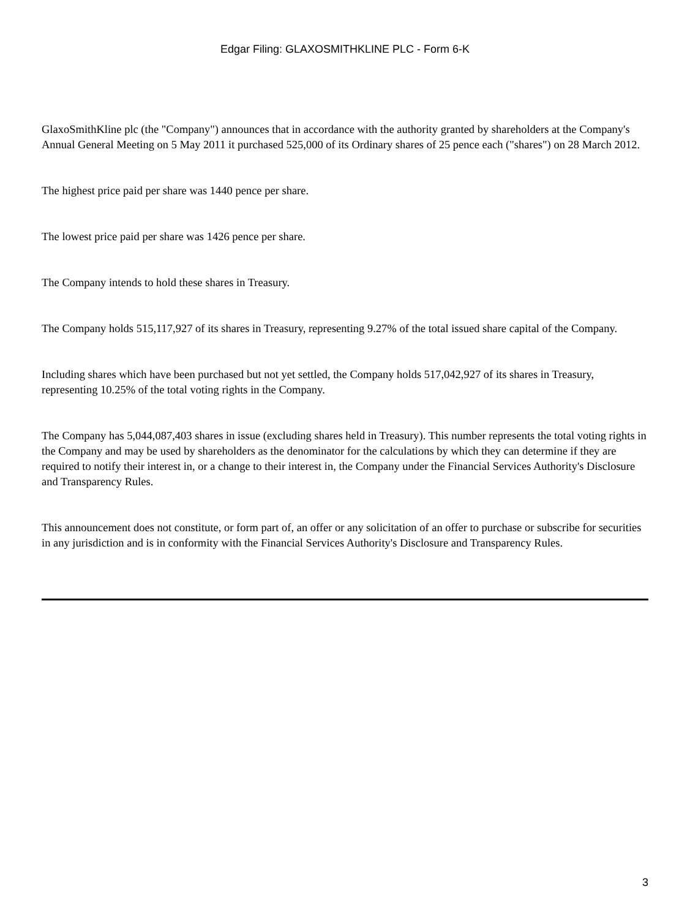Edgar Filing: GLAXOSMITHKLINE PLC - Form 6-K
GlaxoSmithKline plc (the "Company") announces that in accordance with the authority granted by shareholders at the Company's Annual General Meeting on 5 May 2011 it purchased 525,000 of its Ordinary shares of 25 pence each ("shares") on 28 March 2012.
The highest price paid per share was 1440 pence per share.
The lowest price paid per share was 1426 pence per share.
The Company intends to hold these shares in Treasury.
The Company holds 515,117,927 of its shares in Treasury, representing 9.27% of the total issued share capital of the Company.
Including shares which have been purchased but not yet settled, the Company holds 517,042,927 of its shares in Treasury, representing 10.25% of the total voting rights in the Company.
The Company has 5,044,087,403 shares in issue (excluding shares held in Treasury). This number represents the total voting rights in the Company and may be used by shareholders as the denominator for the calculations by which they can determine if they are required to notify their interest in, or a change to their interest in, the Company under the Financial Services Authority's Disclosure and Transparency Rules.
This announcement does not constitute, or form part of, an offer or any solicitation of an offer to purchase or subscribe for securities in any jurisdiction and is in conformity with the Financial Services Authority's Disclosure and Transparency Rules.
3